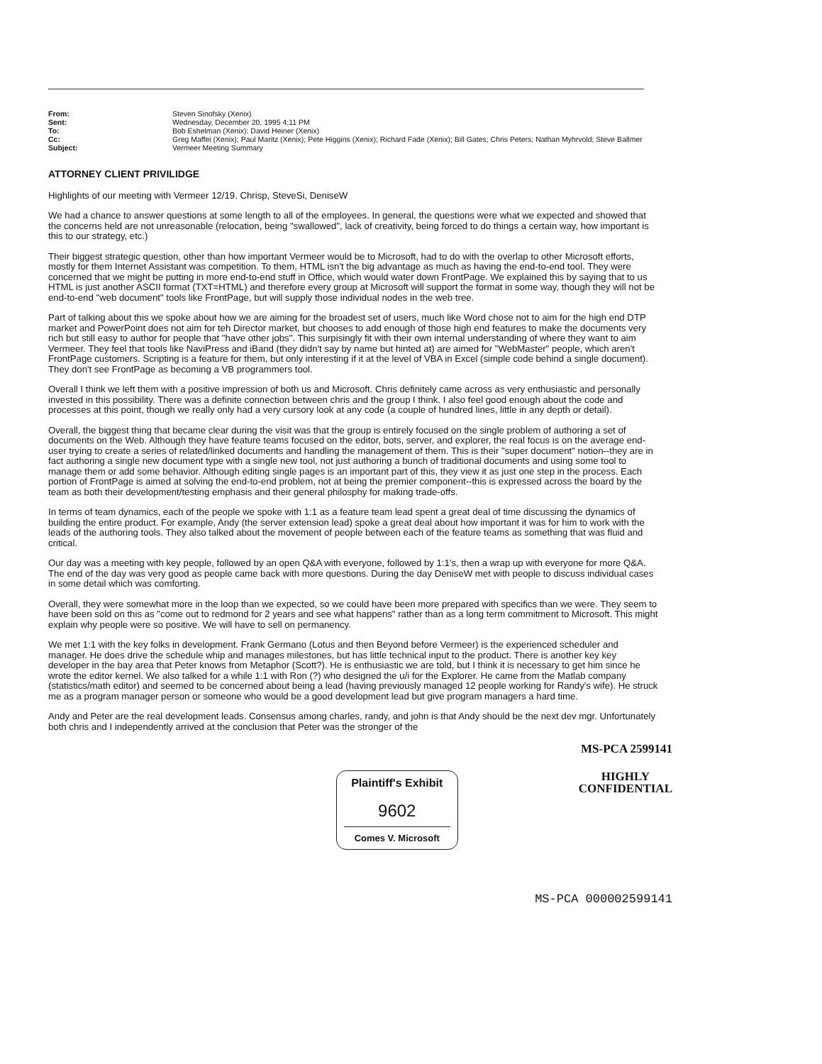| From: | Steven Sinofsky (Xenix) |
| Sent: | Wednesday, December 20, 1995 4:11 PM |
| To: | Bob Eshelman (Xenix); David Heiner (Xenix) |
| Cc: | Greg Maffei (Xenix); Paul Maritz (Xenix); Pete Higgins (Xenix); Richard Fade (Xenix); Bill Gates; Chris Peters; Nathan Myhrvold; Steve Ballmer |
| Subject: | Vermeer Meeting Summary |
ATTORNEY CLIENT PRIVILIDGE
Highlights of our meeting with Vermeer 12/19. Chrisp, SteveSi, DeniseW
We had a chance to answer questions at some length to all of the employees. In general, the questions were what we expected and showed that the concerns held are not unreasonable (relocation, being "swallowed", lack of creativity, being forced to do things a certain way, how important is this to our strategy, etc.)
Their biggest strategic question, other than how important Vermeer would be to Microsoft, had to do with the overlap to other Microsoft efforts, mostly for them Internet Assistant was competition. To them, HTML isn't the big advantage as much as having the end-to-end tool. They were concerned that we might be putting in more end-to-end stuff in Office, which would water down FrontPage. We explained this by saying that to us HTML is just another ASCII format (TXT=HTML) and therefore every group at Microsoft will support the format in some way, though they will not be end-to-end "web document" tools like FrontPage, but will supply those individual nodes in the web tree.
Part of talking about this we spoke about how we are aiming for the broadest set of users, much like Word chose not to aim for the high end DTP market and PowerPoint does not aim for teh Director market, but chooses to add enough of those high end features to make the documents very rich but still easy to author for people that "have other jobs". This surpisingly fit with their own internal understanding of where they want to aim Vermeer. They feel that tools like NaviPress and iBand (they didn't say by name but hinted at) are aimed for "WebMaster" people, which aren't FrontPage customers. Scripting is a feature for them, but only interesting if it at the level of VBA in Excel (simple code behind a single document). They don't see FrontPage as becoming a VB programmers tool.
Overall I think we left them with a positive impression of both us and Microsoft. Chris definitely came across as very enthusiastic and personally invested in this possibility. There was a definite connection between chris and the group I think. I also feel good enough about the code and processes at this point, though we really only had a very cursory look at any code (a couple of hundred lines, little in any depth or detail).
Overall, the biggest thing that became clear during the visit was that the group is entirely focused on the single problem of authoring a set of documents on the Web. Although they have feature teams focused on the editor, bots, server, and explorer, the real focus is on the average end-user trying to create a series of related/linked documents and handling the management of them. This is their "super document" notion--they are in fact authoring a single new document type with a single new tool, not just authoring a bunch of traditional documents and using some tool to manage them or add some behavior. Although editing single pages is an important part of this, they view it as just one step in the process. Each portion of FrontPage is aimed at solving the end-to-end problem, not at being the premier component--this is expressed across the board by the team as both their development/testing emphasis and their general philosphy for making trade-offs.
In terms of team dynamics, each of the people we spoke with 1:1 as a feature team lead spent a great deal of time discussing the dynamics of building the entire product. For example, Andy (the server extension lead) spoke a great deal about how important it was for him to work with the leads of the authoring tools. They also talked about the movement of people between each of the feature teams as something that was fluid and critical.
Our day was a meeting with key people, followed by an open Q&A with everyone, followed by 1:1's, then a wrap up with everyone for more Q&A. The end of the day was very good as people came back with more questions. During the day DeniseW met with people to discuss individual cases in some detail which was comforting.
Overall, they were somewhat more in the loop than we expected, so we could have been more prepared with specifics than we were. They seem to have been sold on this as "come out to redmond for 2 years and see what happens" rather than as a long term commitment to Microsoft. This might explain why people were so positive. We will have to sell on permanency.
We met 1:1 with the key folks in development. Frank Germano (Lotus and then Beyond before Vermeer) is the experienced scheduler and manager. He does drive the schedule whip and manages milestones, but has little technical input to the product. There is another key key developer in the bay area that Peter knows from Metaphor (Scott?). He is enthusiastic we are told, but I think it is necessary to get him since he wrote the editor kernel. We also talked for a while 1:1 with Ron (?) who designed the u/i for the Explorer. He came from the Matlab company (statistics/math editor) and seemed to be concerned about being a lead (having previously managed 12 people working for Randy's wife). He struck me as a program manager person or someone who would be a good development lead but give program managers a hard time.
Andy and Peter are the real development leads. Consensus among charles, randy, and john is that Andy should be the next dev mgr. Unfortunately both chris and I independently arrived at the conclusion that Peter was the stronger of the
MS-PCA 2599141
Plaintiff's Exhibit
9602
Comes V. Microsoft
HIGHLY
CONFIDENTIAL
MS-PCA 000002599141